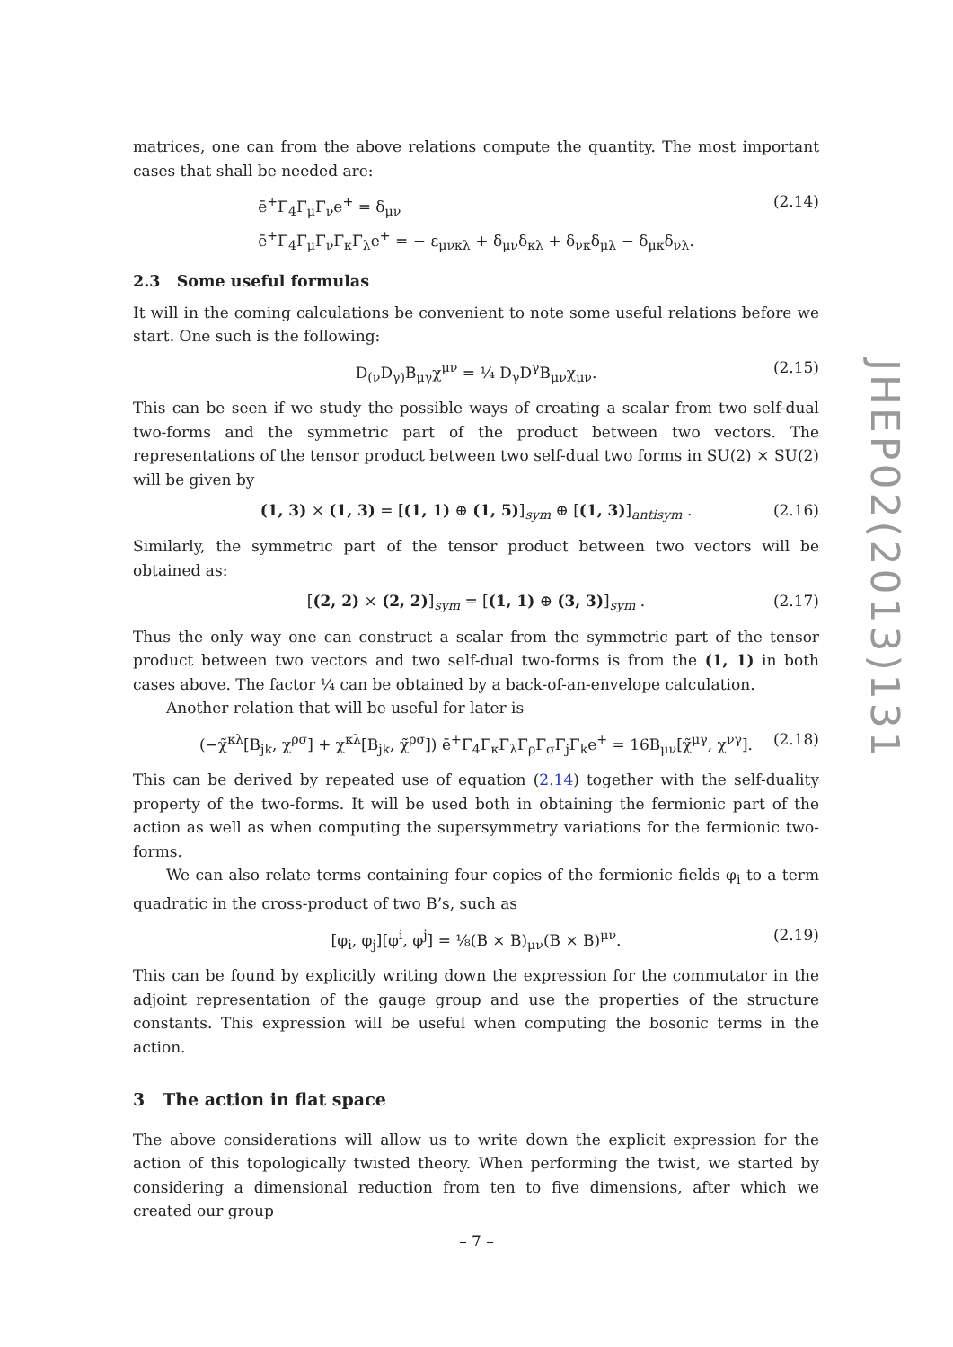matrices, one can from the above relations compute the quantity. The most important cases that shall be needed are:
ē<sup>+</sup>Γ<sub>4</sub>Γ<sub>μ</sub>Γ<sub>ν</sub>e<sup>+</sup> = δ<sub>μν</sub>
ē<sup>+</sup>Γ<sub>4</sub>Γ<sub>μ</sub>Γ<sub>ν</sub>Γ<sub>κ</sub>Γ<sub>λ</sub>e<sup>+</sup> = − ε<sub>μνκλ</sub> + δ<sub>μν</sub>δ<sub>κλ</sub> + δ<sub>νκ</sub>δ<sub>μλ</sub> − δ<sub>μκ</sub>δ<sub>νλ</sub>.
(2.14)
2.3 Some useful formulas
It will in the coming calculations be convenient to note some useful relations before we start. One such is the following:
D<sub>(ν</sub>D<sub>γ)</sub>B<sub>μγ</sub>χ<sup>μν</sup> = ¼ D<sub>γ</sub>D<sup>γ</sup>B<sub>μν</sub>χ<sub>μν</sub>. (2.15)
This can be seen if we study the possible ways of creating a scalar from two self-dual two-forms and the symmetric part of the product between two vectors. The representations of the tensor product between two self-dual two forms in SU(2) × SU(2) will be given by
(1, 3) × (1, 3) = [(1, 1) ⊕ (1, 5)]<sub>sym</sub> ⊕ [(1, 3)]<sub>antisym</sub> . (2.16)
Similarly, the symmetric part of the tensor product between two vectors will be obtained as:
[(2, 2) × (2, 2)]<sub>sym</sub> = [(1, 1) ⊕ (3, 3)]<sub>sym</sub> . (2.17)
Thus the only way one can construct a scalar from the symmetric part of the tensor product between two vectors and two self-dual two-forms is from the (1, 1) in both cases above. The factor ¼ can be obtained by a back-of-an-envelope calculation.
Another relation that will be useful for later is
(−χ̃<sup>κλ</sup>[B<sub>jk</sub>, χ<sup>ρσ</sup>] + χ<sup>κλ</sup>[B<sub>jk</sub>, χ̃<sup>ρσ</sup>]) ē<sup>+</sup>Γ<sub>4</sub>Γ<sub>κ</sub>Γ<sub>λ</sub>Γ<sub>ρ</sub>Γ<sub>σ</sub>Γ<sub>j</sub>Γ<sub>k</sub>e<sup>+</sup> = 16B<sub>μν</sub>[χ̃<sup>μγ</sup>, χ<sup>νγ</sup>]. (2.18)
This can be derived by repeated use of equation (2.14) together with the self-duality property of the two-forms. It will be used both in obtaining the fermionic part of the action as well as when computing the supersymmetry variations for the fermionic two-forms.
We can also relate terms containing four copies of the fermionic fields φ<sub>i</sub> to a term quadratic in the cross-product of two B’s, such as
[φ<sub>i</sub>, φ<sub>j</sub>][φ<sup>i</sup>, φ<sup>j</sup>] = ⅛(B × B)<sub>μν</sub>(B × B)<sup>μν</sup>. (2.19)
This can be found by explicitly writing down the expression for the commutator in the adjoint representation of the gauge group and use the properties of the structure constants. This expression will be useful when computing the bosonic terms in the action.
3 The action in flat space
The above considerations will allow us to write down the explicit expression for the action of this topologically twisted theory. When performing the twist, we started by considering a dimensional reduction from ten to five dimensions, after which we created our group
JHEP02(2013)131
– 7 –